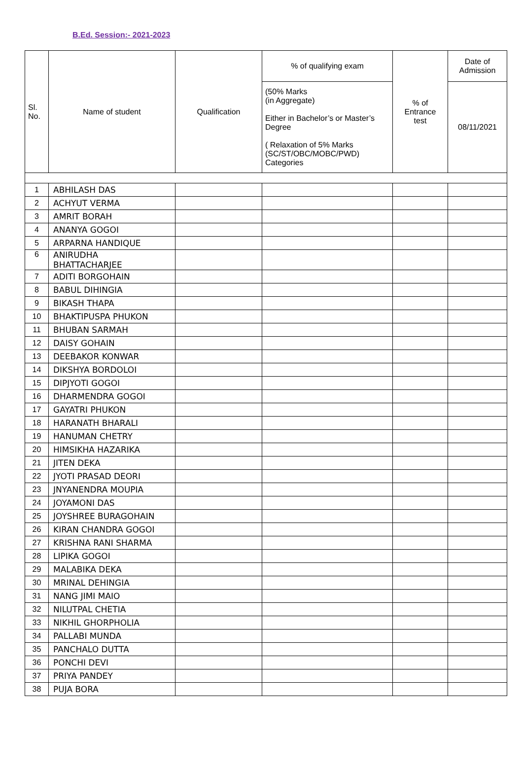B.Ed. Session:- 2021-2023
| Sl. No. | Name of student | Qualification | % of qualifying exam | % of Entrance test | Date of Admission |
| --- | --- | --- | --- | --- | --- |
| | | | (50% Marks (in Aggregate) Either in Bachelor’s or Master’s Degree ( Relaxation of 5% Marks (SC/ST/OBC/MOBC/PWD) Categories | | 08/11/2021 |
| 1 | ABHILASH DAS | | | | |
| 2 | ACHYUT VERMA | | | | |
| 3 | AMRIT BORAH | | | | |
| 4 | ANANYA GOGOI | | | | |
| 5 | ARPARNA HANDIQUE | | | | |
| 6 | ANIRUDHA BHATTACHARJEE | | | | |
| 7 | ADITI BORGOHAIN | | | | |
| 8 | BABUL DIHINGIA | | | | |
| 9 | BIKASH THAPA | | | | |
| 10 | BHAKTIPUSPA PHUKON | | | | |
| 11 | BHUBAN SARMAH | | | | |
| 12 | DAISY GOHAIN | | | | |
| 13 | DEEBAKOR KONWAR | | | | |
| 14 | DIKSHYA BORDOLOI | | | | |
| 15 | DIPJYOTI GOGOI | | | | |
| 16 | DHARMENDRA GOGOI | | | | |
| 17 | GAYATRI PHUKON | | | | |
| 18 | HARANATH BHARALI | | | | |
| 19 | HANUMAN CHETRY | | | | |
| 20 | HIMSIKHA HAZARIKA | | | | |
| 21 | JITEN DEKA | | | | |
| 22 | JYOTI PRASAD DEORI | | | | |
| 23 | JNYANENDRA MOUPIA | | | | |
| 24 | JOYAMONI DAS | | | | |
| 25 | JOYSHREE BURAGOHAIN | | | | |
| 26 | KIRAN CHANDRA GOGOI | | | | |
| 27 | KRISHNA RANI SHARMA | | | | |
| 28 | LIPIKA GOGOI | | | | |
| 29 | MALABIKA DEKA | | | | |
| 30 | MRINAL DEHINGIA | | | | |
| 31 | NANG JIMI MAIO | | | | |
| 32 | NILUTPAL CHETIA | | | | |
| 33 | NIKHIL GHORPHOLIA | | | | |
| 34 | PALLABI MUNDA | | | | |
| 35 | PANCHALO DUTTA | | | | |
| 36 | PONCHI DEVI | | | | |
| 37 | PRIYA PANDEY | | | | |
| 38 | PUJA BORA | | | | |